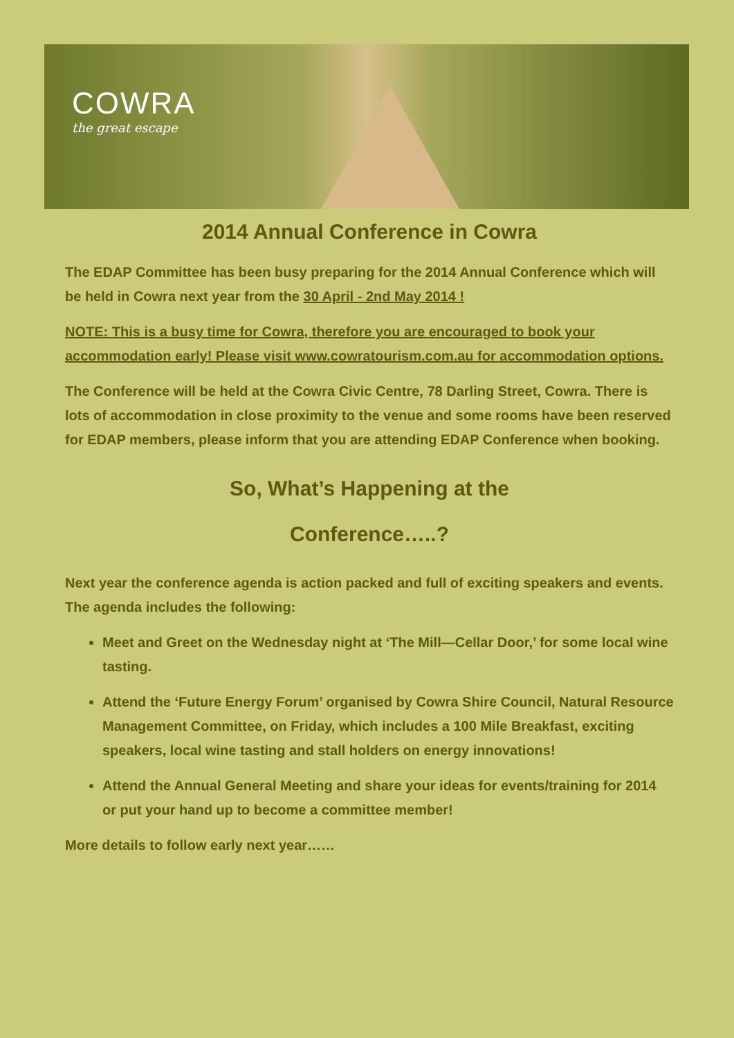COWRA
the great escape
2014 Annual Conference in Cowra
The EDAP Committee has been busy preparing for the 2014 Annual Conference which will be held in Cowra next year from the 30 April - 2nd May 2014 !
NOTE: This is a busy time for Cowra, therefore you are encouraged to book your accommodation early! Please visit www.cowratourism.com.au for accommodation options.
The Conference will be held at the Cowra Civic Centre, 78 Darling Street, Cowra. There is lots of accommodation in close proximity to the venue and some rooms have been reserved for EDAP members, please inform that you are attending EDAP Conference when booking.
So, What’s Happening at the
Conference…..?
Next year the conference agenda is action packed and full of exciting speakers and events. The agenda includes the following:
Meet and Greet on the Wednesday night at ‘The Mill—Cellar Door,’ for some local wine tasting.
Attend the ‘Future Energy Forum’ organised by Cowra Shire Council, Natural Resource Management Committee, on Friday, which includes a 100 Mile Breakfast, exciting speakers, local wine tasting and stall holders on energy innovations!
Attend the Annual General Meeting and share your ideas for events/training for 2014 or put your hand up to become a committee member!
More details to follow early next year……